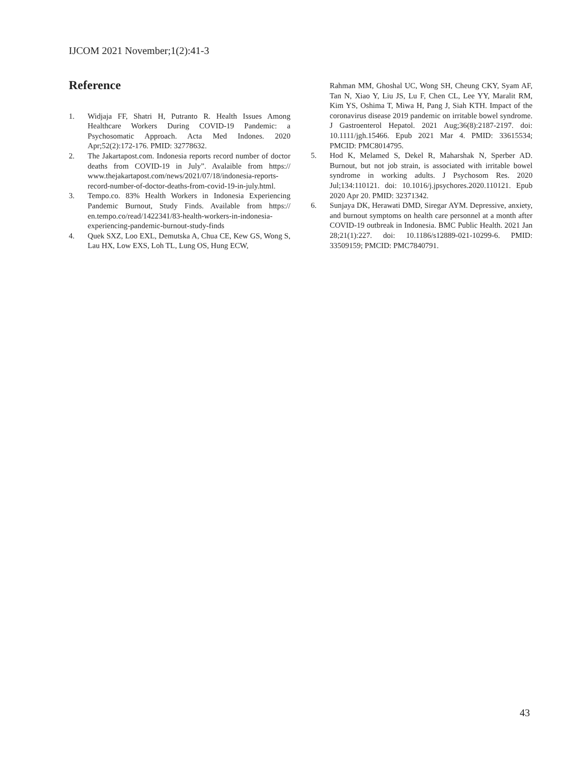IJCOM 2021 November;1(2):41-3
Reference
1. Widjaja FF, Shatri H, Putranto R. Health Issues Among Healthcare Workers During COVID-19 Pandemic: a Psychosomatic Approach. Acta Med Indones. 2020 Apr;52(2):172-176. PMID: 32778632.
2. The Jakartapost.com. Indonesia reports record number of doctor deaths from COVID-19 in July”. Avalaible from https:// www.thejakartapost.com/news/2021/07/18/indonesia-reports-record-number-of-doctor-deaths-from-covid-19-in-july.html.
3. Tempo.co. 83% Health Workers in Indonesia Experiencing Pandemic Burnout, Study Finds. Available from https:// en.tempo.co/read/1422341/83-health-workers-in-indonesia-experiencing-pandemic-burnout-study-finds
4. Quek SXZ, Loo EXL, Demutska A, Chua CE, Kew GS, Wong S, Lau HX, Low EXS, Loh TL, Lung OS, Hung ECW,
Rahman MM, Ghoshal UC, Wong SH, Cheung CKY, Syam AF, Tan N, Xiao Y, Liu JS, Lu F, Chen CL, Lee YY, Maralit RM, Kim YS, Oshima T, Miwa H, Pang J, Siah KTH. Impact of the coronavirus disease 2019 pandemic on irritable bowel syndrome. J Gastroenterol Hepatol. 2021 Aug;36(8):2187-2197. doi: 10.1111/jgh.15466. Epub 2021 Mar 4. PMID: 33615534; PMCID: PMC8014795.
5. Hod K, Melamed S, Dekel R, Maharshak N, Sperber AD. Burnout, but not job strain, is associated with irritable bowel syndrome in working adults. J Psychosom Res. 2020 Jul;134:110121. doi: 10.1016/j.jpsychores.2020.110121. Epub 2020 Apr 20. PMID: 32371342.
6. Sunjaya DK, Herawati DMD, Siregar AYM. Depressive, anxiety, and burnout symptoms on health care personnel at a month after COVID-19 outbreak in Indonesia. BMC Public Health. 2021 Jan 28;21(1):227. doi: 10.1186/s12889-021-10299-6. PMID: 33509159; PMCID: PMC7840791.
43